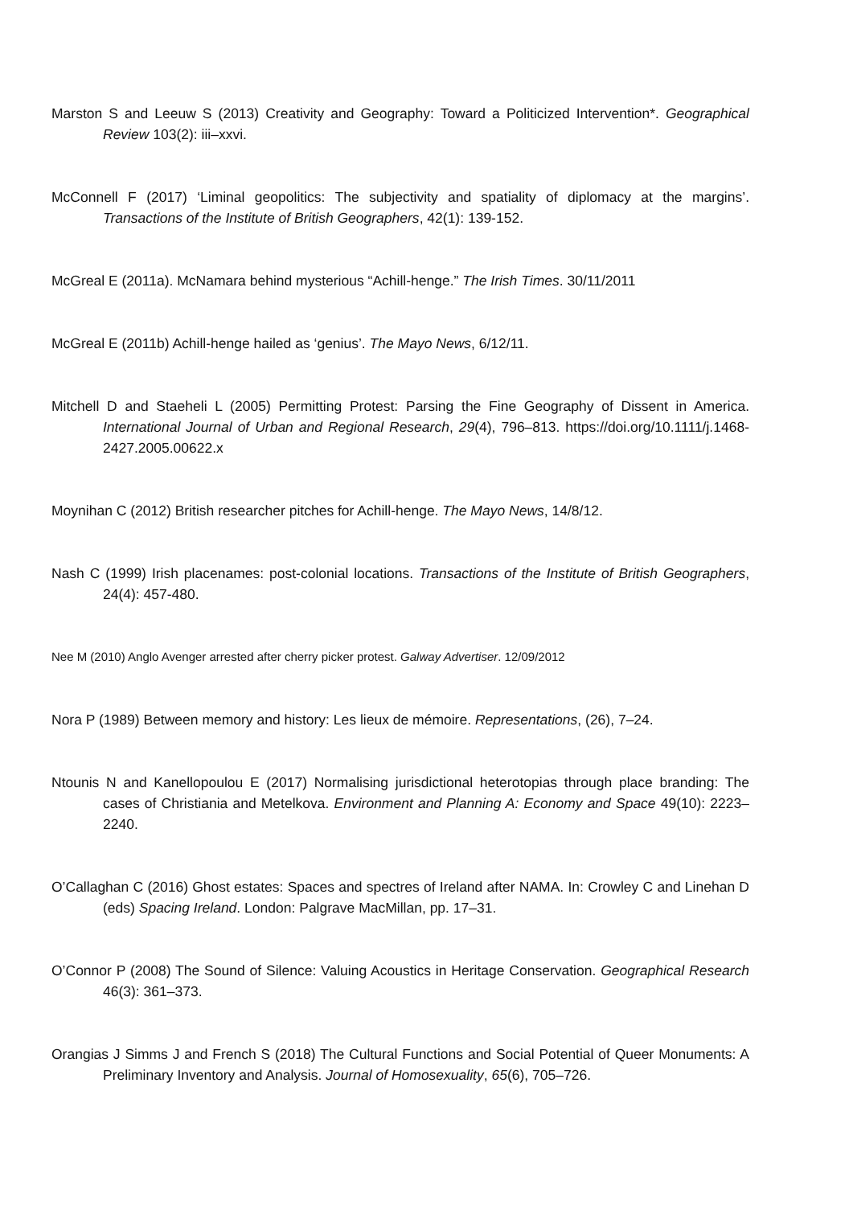Marston S and Leeuw S (2013) Creativity and Geography: Toward a Politicized Intervention*. Geographical Review 103(2): iii–xxvi.
McConnell F (2017) ‘Liminal geopolitics: The subjectivity and spatiality of diplomacy at the margins’. Transactions of the Institute of British Geographers, 42(1): 139-152.
McGreal E (2011a). McNamara behind mysterious “Achill-henge.” The Irish Times. 30/11/2011
McGreal E (2011b) Achill-henge hailed as ‘genius’. The Mayo News, 6/12/11.
Mitchell D and Staeheli L (2005) Permitting Protest: Parsing the Fine Geography of Dissent in America. International Journal of Urban and Regional Research, 29(4), 796–813. https://doi.org/10.1111/j.1468-2427.2005.00622.x
Moynihan C (2012) British researcher pitches for Achill-henge. The Mayo News, 14/8/12.
Nash C (1999) Irish placenames: post-colonial locations. Transactions of the Institute of British Geographers, 24(4): 457-480.
Nee M (2010) Anglo Avenger arrested after cherry picker protest. Galway Advertiser. 12/09/2012
Nora P (1989) Between memory and history: Les lieux de mémoire. Representations, (26), 7–24.
Ntounis N and Kanellopoulou E (2017) Normalising jurisdictional heterotopias through place branding: The cases of Christiania and Metelkova. Environment and Planning A: Economy and Space 49(10): 2223–2240.
O’Callaghan C (2016) Ghost estates: Spaces and spectres of Ireland after NAMA. In: Crowley C and Linehan D (eds) Spacing Ireland. London: Palgrave MacMillan, pp. 17–31.
O’Connor P (2008) The Sound of Silence: Valuing Acoustics in Heritage Conservation. Geographical Research 46(3): 361–373.
Orangias J Simms J and French S (2018) The Cultural Functions and Social Potential of Queer Monuments: A Preliminary Inventory and Analysis. Journal of Homosexuality, 65(6), 705–726.